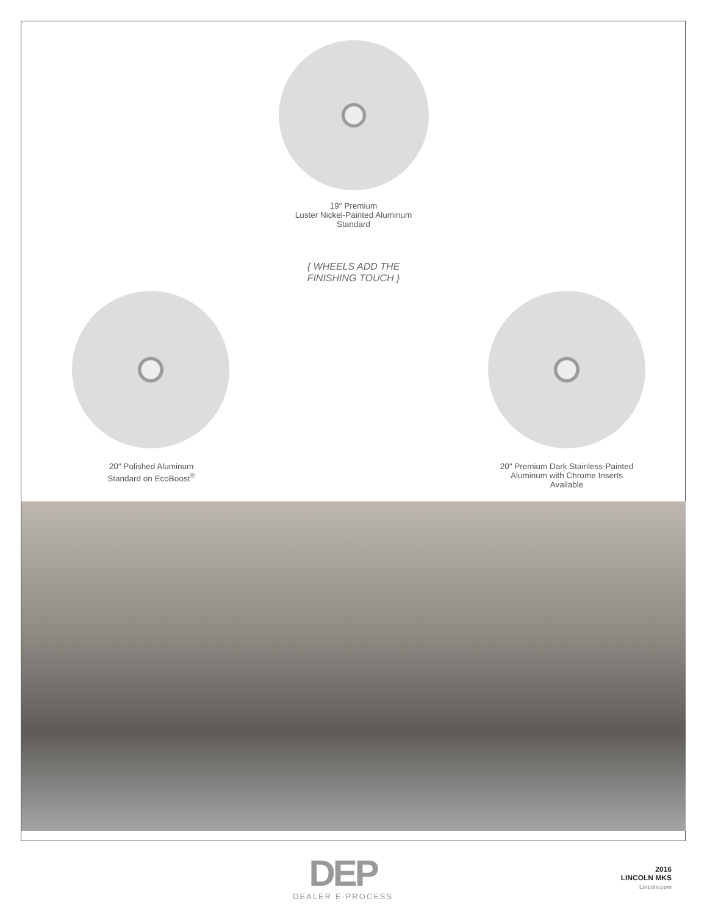19" Premium
Luster Nickel-Painted Aluminum
Standard
{ WHEELS ADD THE
FINISHING TOUCH }
20" Polished Aluminum
Standard on EcoBoost<sup>®</sup>
20" Premium Dark Stainless-Painted
Aluminum with Chrome Inserts
Available
DEP
DEALER E-PROCESS
2016
LINCOLN MKS
Lincoln.com